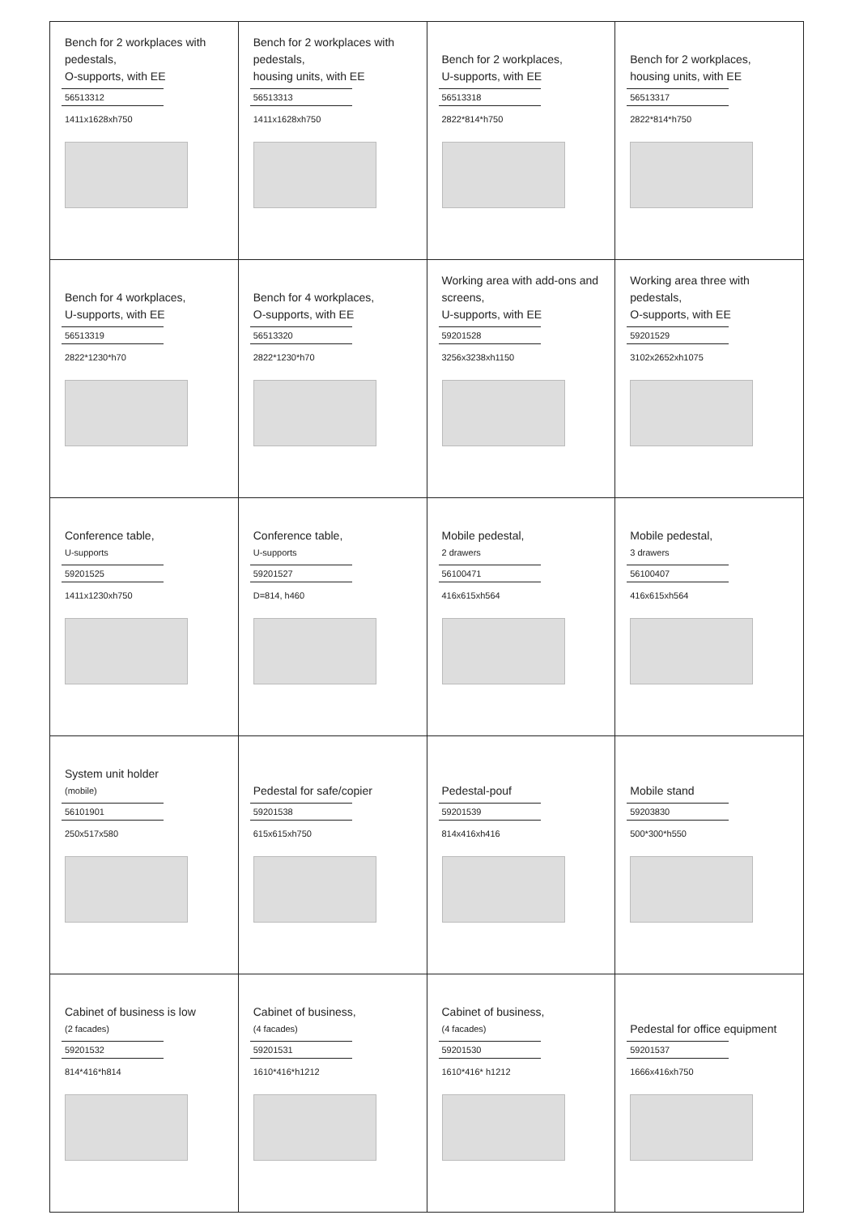| Bench for 2 workplaces with pedestals, O-supports, with EE 56513312 1411x1628xh750 | Bench for 2 workplaces with pedestals, housing units, with EE 56513313 1411x1628xh750 | Bench for 2 workplaces, U-supports, with EE 56513318 2822*814*h750 | Bench for 2 workplaces, housing units, with EE 56513317 2822*814*h750 |
| Bench for 4 workplaces, U-supports, with EE 56513319 2822*1230*h70 | Bench for 4 workplaces, O-supports, with EE 56513320 2822*1230*h70 | Working area with add-ons and screens, U-supports, with EE 59201528 3256x3238xh1150 | Working area three with pedestals, O-supports, with EE 59201529 3102x2652xh1075 |
| Conference table, U-supports 59201525 1411x1230xh750 | Conference table, U-supports 59201527 D=814, h460 | Mobile pedestal, 2 drawers 56100471 416x615xh564 | Mobile pedestal, 3 drawers 56100407 416x615xh564 |
| System unit holder (mobile) 56101901 250x517x580 | Pedestal for safe/copier 59201538 615x615xh750 | Pedestal-pouf 59201539 814x416xh416 | Mobile stand 59203830 500*300*h550 |
| Cabinet of business is low (2 facades) 59201532 814*416*h814 | Cabinet of business, (4 facades) 59201531 1610*416*h1212 | Cabinet of business, (4 facades) 59201530 1610*416* h1212 | Pedestal for office equipment 59201537 1666x416xh750 |